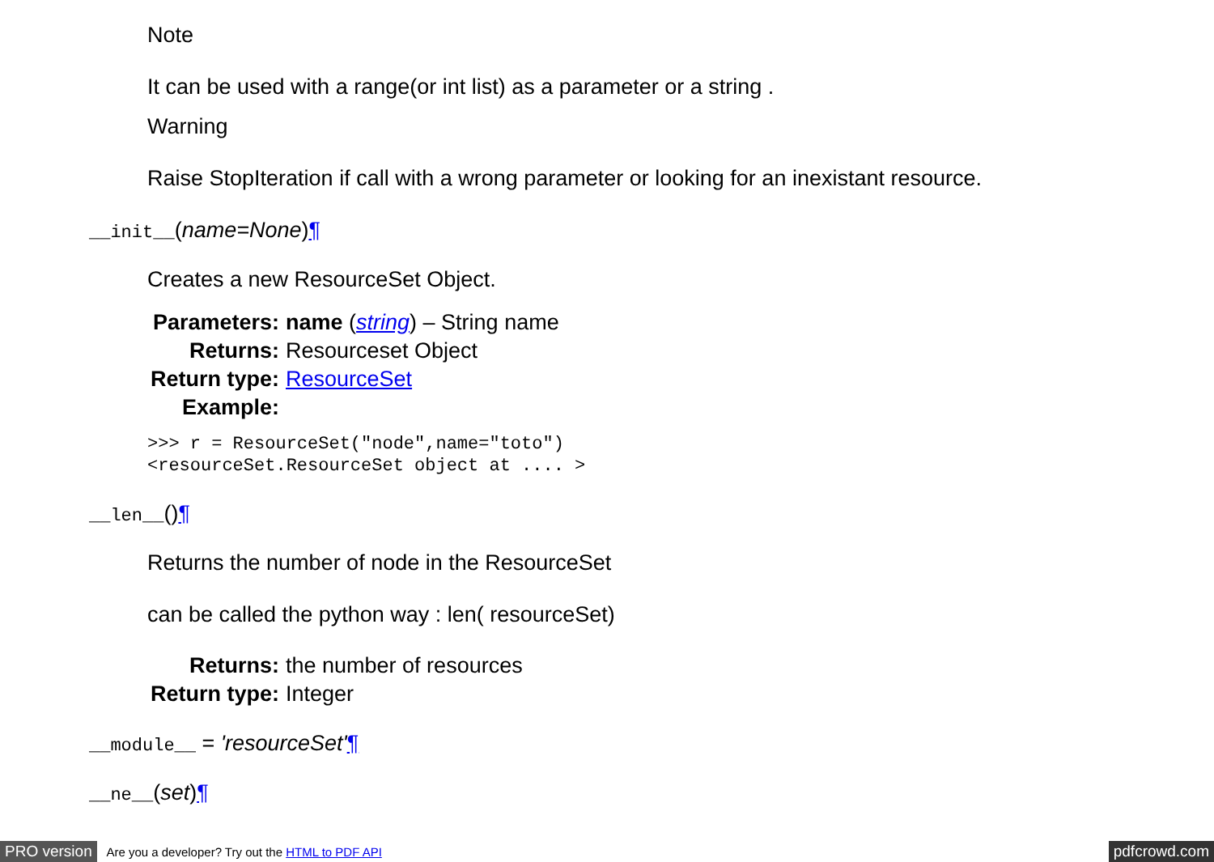Note
It can be used with a range(or int list) as a parameter or a string .
Warning
Raise StopIteration if call with a wrong parameter or looking for an inexistant resource.
__init__(name=None)¶
Creates a new ResourceSet Object.
| Parameters: | name ( string ) – String name |
| Returns: | Resourceset Object |
| Return type: | ResourceSet |
| Example: | |
>>> r = ResourceSet("node",name="toto")
<resourceSet.ResourceSet object at .... >
__len__()¶
Returns the number of node in the ResourceSet
can be called the python way : len( resourceSet)
| Returns: | the number of resources |
| Return type: | Integer |
__module__ = 'resourceSet'¶
__ne__(set)¶
PRO version Are you a developer? Try out the HTML to PDF API pdfcrowd.com